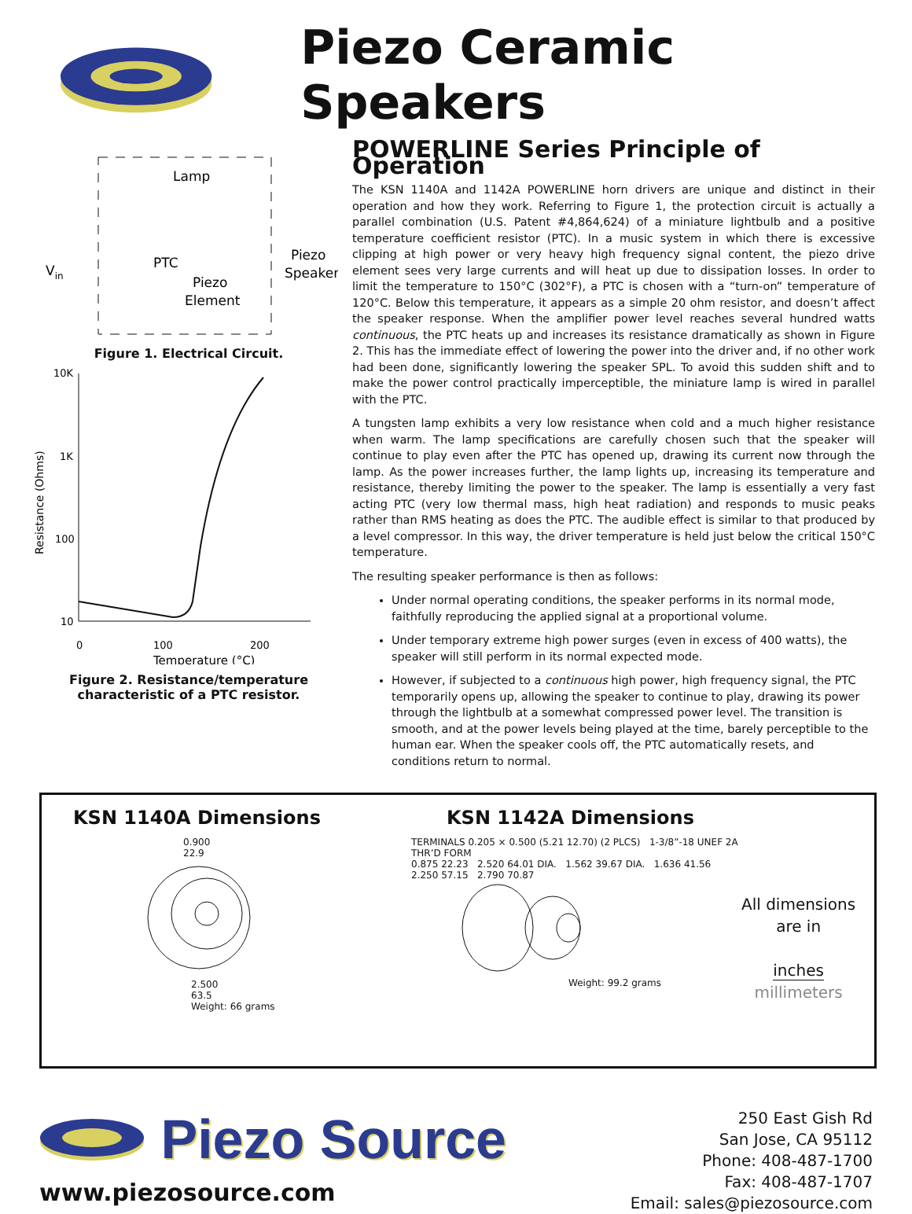Piezo Ceramic Speakers
Lamp
PTC
Piezo
Element
Piezo
Speaker
Vin
Figure 1. Electrical Circuit.
10K
1K
100
10
0
100
200
Temperature (°C)
Resistance (Ohms)
Figure 2. Resistance/temperature
characteristic of a PTC resistor.
POWERLINE Series Principle of Operation
The KSN 1140A and 1142A POWERLINE horn drivers are unique and distinct in their operation and how they work. Referring to Figure 1, the protection circuit is actually a parallel combination (U.S. Patent #4,864,624) of a miniature lightbulb and a positive temperature coefficient resistor (PTC). In a music system in which there is excessive clipping at high power or very heavy high frequency signal content, the piezo drive element sees very large currents and will heat up due to dissipation losses. In order to limit the temperature to 150°C (302°F), a PTC is chosen with a “turn-on” temperature of 120°C. Below this temperature, it appears as a simple 20 ohm resistor, and doesn’t affect the speaker response. When the amplifier power level reaches several hundred watts continuous, the PTC heats up and increases its resistance dramatically as shown in Figure 2. This has the immediate effect of lowering the power into the driver and, if no other work had been done, significantly lowering the speaker SPL. To avoid this sudden shift and to make the power control practically imperceptible, the miniature lamp is wired in parallel with the PTC.
A tungsten lamp exhibits a very low resistance when cold and a much higher resistance when warm. The lamp specifications are carefully chosen such that the speaker will continue to play even after the PTC has opened up, drawing its current now through the lamp. As the power increases further, the lamp lights up, increasing its temperature and resistance, thereby limiting the power to the speaker. The lamp is essentially a very fast acting PTC (very low thermal mass, high heat radiation) and responds to music peaks rather than RMS heating as does the PTC. The audible effect is similar to that produced by a level compressor. In this way, the driver temperature is held just below the critical 150°C temperature.
The resulting speaker performance is then as follows:
Under normal operating conditions, the speaker performs in its normal mode, faithfully reproducing the applied signal at a proportional volume.
Under temporary extreme high power surges (even in excess of 400 watts), the speaker will still perform in its normal expected mode.
However, if subjected to a continuous high power, high frequency signal, the PTC temporarily opens up, allowing the speaker to continue to play, drawing its power through the lightbulb at a somewhat compressed power level. The transition is smooth, and at the power levels being played at the time, barely perceptible to the human ear. When the speaker cools off, the PTC automatically resets, and conditions return to normal.
KSN 1140A Dimensions
0.900
22.9
2.500
63.5
Weight: 66 grams
KSN 1142A Dimensions
TERMINALS 0.205 × 0.500 (5.21 12.70) (2 PLCS) 1-3/8”-18 UNEF 2A THR’D FORM
0.875 22.23 2.520 64.01 DIA. 1.562 39.67 DIA. 1.636 41.56 2.250 57.15 2.790 70.87
Weight: 99.2 grams
All dimensions
are in
inches
millimeters
Piezo Source
www.piezosource.com
250 East Gish Rd
San Jose, CA 95112
Phone: 408-487-1700
Fax: 408-487-1707
Email: sales@piezosource.com